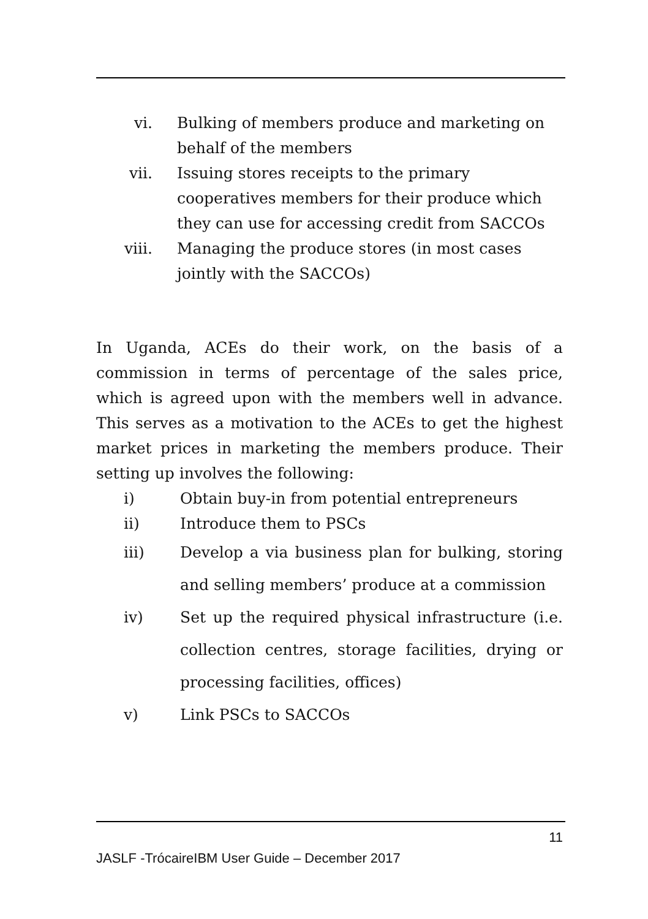vi. Bulking of members produce and marketing on behalf of the members
vii. Issuing stores receipts to the primary cooperatives members for their produce which they can use for accessing credit from SACCOs
viii. Managing the produce stores (in most cases jointly with the SACCOs)
In Uganda, ACEs do their work, on the basis of a commission in terms of percentage of the sales price, which is agreed upon with the members well in advance. This serves as a motivation to the ACEs to get the highest market prices in marketing the members produce. Their setting up involves the following:
i) Obtain buy-in from potential entrepreneurs
ii) Introduce them to PSCs
iii) Develop a via business plan for bulking, storing and selling members’ produce at a commission
iv) Set up the required physical infrastructure (i.e. collection centres, storage facilities, drying or processing facilities, offices)
v) Link PSCs to SACCOs
11
JASLF -TrócaireIBM User Guide – December 2017